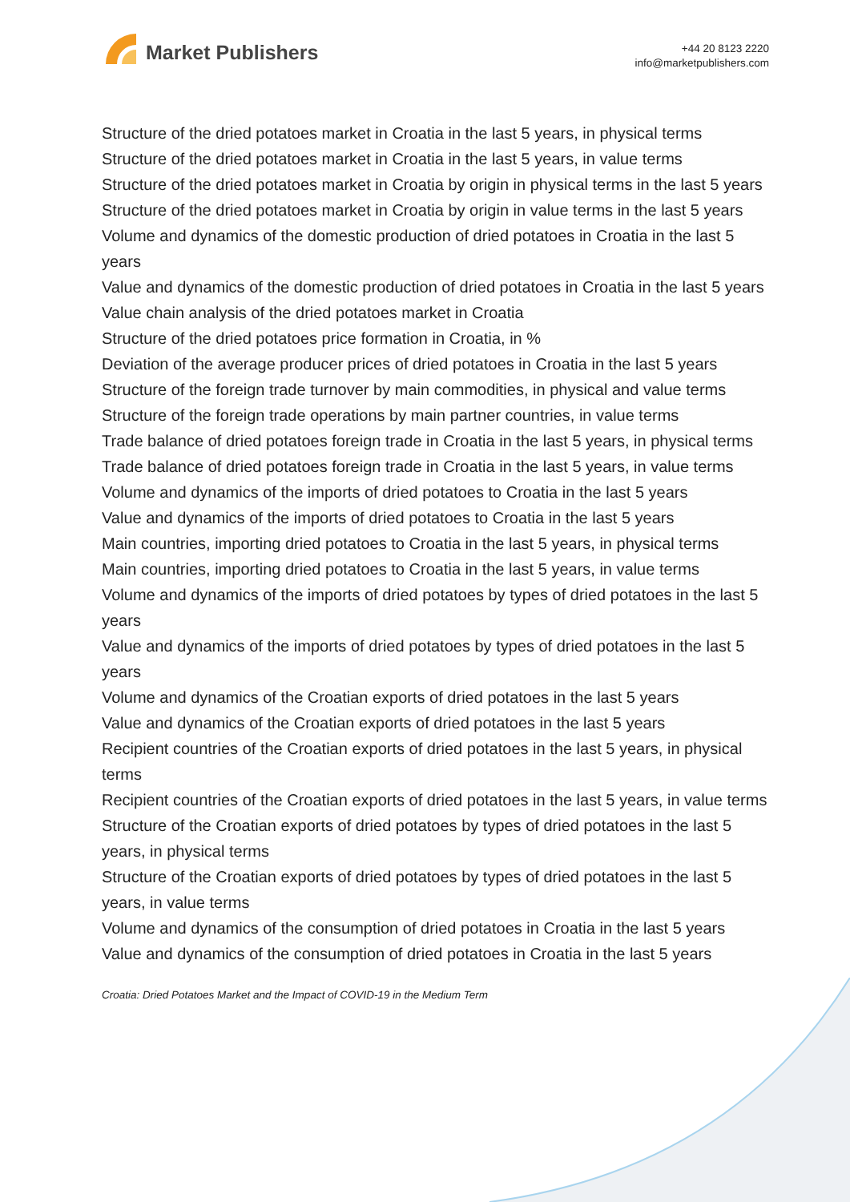Market Publishers
+44 20 8123 2220
info@marketpublishers.com
Structure of the dried potatoes market in Croatia in the last 5 years, in physical terms
Structure of the dried potatoes market in Croatia in the last 5 years, in value terms
Structure of the dried potatoes market in Croatia by origin in physical terms in the last 5 years
Structure of the dried potatoes market in Croatia by origin in value terms in the last 5 years
Volume and dynamics of the domestic production of dried potatoes in Croatia in the last 5 years
Value and dynamics of the domestic production of dried potatoes in Croatia in the last 5 years
Value chain analysis of the dried potatoes market in Croatia
Structure of the dried potatoes price formation in Croatia, in %
Deviation of the average producer prices of dried potatoes in Croatia in the last 5 years
Structure of the foreign trade turnover by main commodities, in physical and value terms
Structure of the foreign trade operations by main partner countries, in value terms
Trade balance of dried potatoes foreign trade in Croatia in the last 5 years, in physical terms
Trade balance of dried potatoes foreign trade in Croatia in the last 5 years, in value terms
Volume and dynamics of the imports of dried potatoes to Croatia in the last 5 years
Value and dynamics of the imports of dried potatoes to Croatia in the last 5 years
Main countries, importing dried potatoes to Croatia in the last 5 years, in physical terms
Main countries, importing dried potatoes to Croatia in the last 5 years, in value terms
Volume and dynamics of the imports of dried potatoes by types of dried potatoes in the last 5 years
Value and dynamics of the imports of dried potatoes by types of dried potatoes in the last 5 years
Volume and dynamics of the Croatian exports of dried potatoes in the last 5 years
Value and dynamics of the Croatian exports of dried potatoes in the last 5 years
Recipient countries of the Croatian exports of dried potatoes in the last 5 years, in physical terms
Recipient countries of the Croatian exports of dried potatoes in the last 5 years, in value terms
Structure of the Croatian exports of dried potatoes by types of dried potatoes in the last 5 years, in physical terms
Structure of the Croatian exports of dried potatoes by types of dried potatoes in the last 5 years, in value terms
Volume and dynamics of the consumption of dried potatoes in Croatia in the last 5 years
Value and dynamics of the consumption of dried potatoes in Croatia in the last 5 years
Croatia: Dried Potatoes Market and the Impact of COVID-19 in the Medium Term